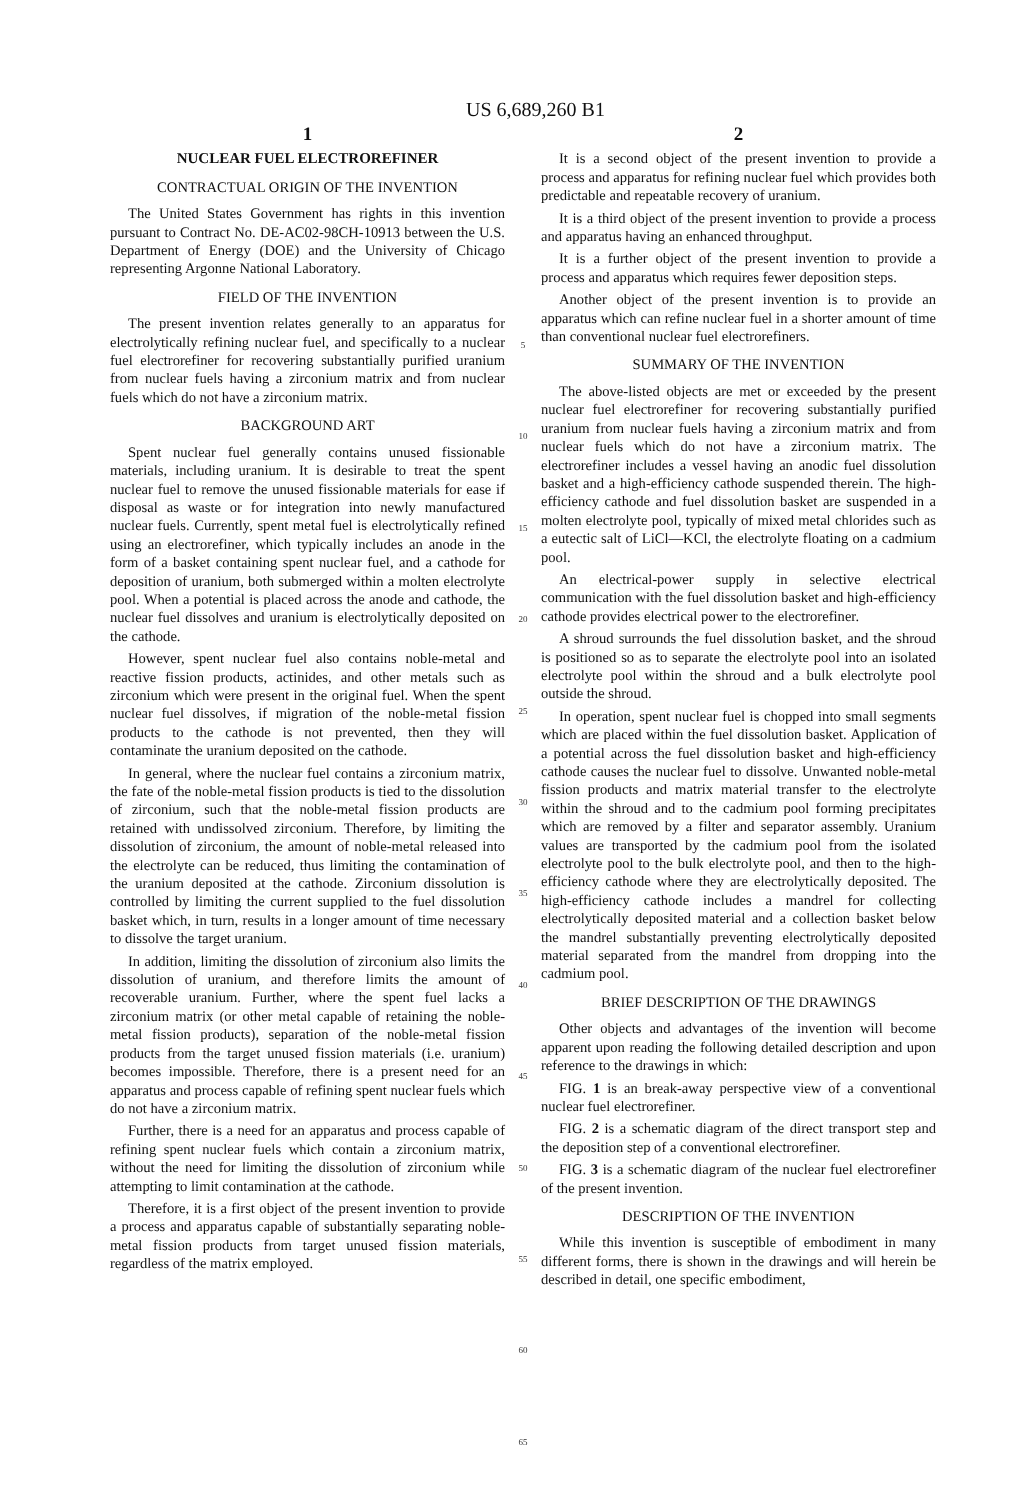US 6,689,260 B1
1
NUCLEAR FUEL ELECTROREFINER
CONTRACTUAL ORIGIN OF THE INVENTION
The United States Government has rights in this invention pursuant to Contract No. DE-AC02-98CH-10913 between the U.S. Department of Energy (DOE) and the University of Chicago representing Argonne National Laboratory.
FIELD OF THE INVENTION
The present invention relates generally to an apparatus for electrolytically refining nuclear fuel, and specifically to a nuclear fuel electrorefiner for recovering substantially purified uranium from nuclear fuels having a zirconium matrix and from nuclear fuels which do not have a zirconium matrix.
BACKGROUND ART
Spent nuclear fuel generally contains unused fissionable materials, including uranium. It is desirable to treat the spent nuclear fuel to remove the unused fissionable materials for ease if disposal as waste or for integration into newly manufactured nuclear fuels. Currently, spent metal fuel is electrolytically refined using an electrorefiner, which typically includes an anode in the form of a basket containing spent nuclear fuel, and a cathode for deposition of uranium, both submerged within a molten electrolyte pool. When a potential is placed across the anode and cathode, the nuclear fuel dissolves and uranium is electrolytically deposited on the cathode.
However, spent nuclear fuel also contains noble-metal and reactive fission products, actinides, and other metals such as zirconium which were present in the original fuel. When the spent nuclear fuel dissolves, if migration of the noble-metal fission products to the cathode is not prevented, then they will contaminate the uranium deposited on the cathode.
In general, where the nuclear fuel contains a zirconium matrix, the fate of the noble-metal fission products is tied to the dissolution of zirconium, such that the noble-metal fission products are retained with undissolved zirconium. Therefore, by limiting the dissolution of zirconium, the amount of noble-metal released into the electrolyte can be reduced, thus limiting the contamination of the uranium deposited at the cathode. Zirconium dissolution is controlled by limiting the current supplied to the fuel dissolution basket which, in turn, results in a longer amount of time necessary to dissolve the target uranium.
In addition, limiting the dissolution of zirconium also limits the dissolution of uranium, and therefore limits the amount of recoverable uranium. Further, where the spent fuel lacks a zirconium matrix (or other metal capable of retaining the noble-metal fission products), separation of the noble-metal fission products from the target unused fission materials (i.e. uranium) becomes impossible. Therefore, there is a present need for an apparatus and process capable of refining spent nuclear fuels which do not have a zirconium matrix.
Further, there is a need for an apparatus and process capable of refining spent nuclear fuels which contain a zirconium matrix, without the need for limiting the dissolution of zirconium while attempting to limit contamination at the cathode.
Therefore, it is a first object of the present invention to provide a process and apparatus capable of substantially separating noble-metal fission products from target unused fission materials, regardless of the matrix employed.
5
10
15
20
25
30
35
40
45
50
55
60
65
2
It is a second object of the present invention to provide a process and apparatus for refining nuclear fuel which provides both predictable and repeatable recovery of uranium.
It is a third object of the present invention to provide a process and apparatus having an enhanced throughput.
It is a further object of the present invention to provide a process and apparatus which requires fewer deposition steps.
Another object of the present invention is to provide an apparatus which can refine nuclear fuel in a shorter amount of time than conventional nuclear fuel electrorefiners.
SUMMARY OF THE INVENTION
The above-listed objects are met or exceeded by the present nuclear fuel electrorefiner for recovering substantially purified uranium from nuclear fuels having a zirconium matrix and from nuclear fuels which do not have a zirconium matrix. The electrorefiner includes a vessel having an anodic fuel dissolution basket and a high-efficiency cathode suspended therein. The high-efficiency cathode and fuel dissolution basket are suspended in a molten electrolyte pool, typically of mixed metal chlorides such as a eutectic salt of LiCl—KCl, the electrolyte floating on a cadmium pool.
An electrical-power supply in selective electrical communication with the fuel dissolution basket and high-efficiency cathode provides electrical power to the electrorefiner.
A shroud surrounds the fuel dissolution basket, and the shroud is positioned so as to separate the electrolyte pool into an isolated electrolyte pool within the shroud and a bulk electrolyte pool outside the shroud.
In operation, spent nuclear fuel is chopped into small segments which are placed within the fuel dissolution basket. Application of a potential across the fuel dissolution basket and high-efficiency cathode causes the nuclear fuel to dissolve. Unwanted noble-metal fission products and matrix material transfer to the electrolyte within the shroud and to the cadmium pool forming precipitates which are removed by a filter and separator assembly. Uranium values are transported by the cadmium pool from the isolated electrolyte pool to the bulk electrolyte pool, and then to the high-efficiency cathode where they are electrolytically deposited. The high-efficiency cathode includes a mandrel for collecting electrolytically deposited material and a collection basket below the mandrel substantially preventing electrolytically deposited material separated from the mandrel from dropping into the cadmium pool.
BRIEF DESCRIPTION OF THE DRAWINGS
Other objects and advantages of the invention will become apparent upon reading the following detailed description and upon reference to the drawings in which:
FIG. 1 is an break-away perspective view of a conventional nuclear fuel electrorefiner.
FIG. 2 is a schematic diagram of the direct transport step and the deposition step of a conventional electrorefiner.
FIG. 3 is a schematic diagram of the nuclear fuel electrorefiner of the present invention.
DESCRIPTION OF THE INVENTION
While this invention is susceptible of embodiment in many different forms, there is shown in the drawings and will herein be described in detail, one specific embodiment,